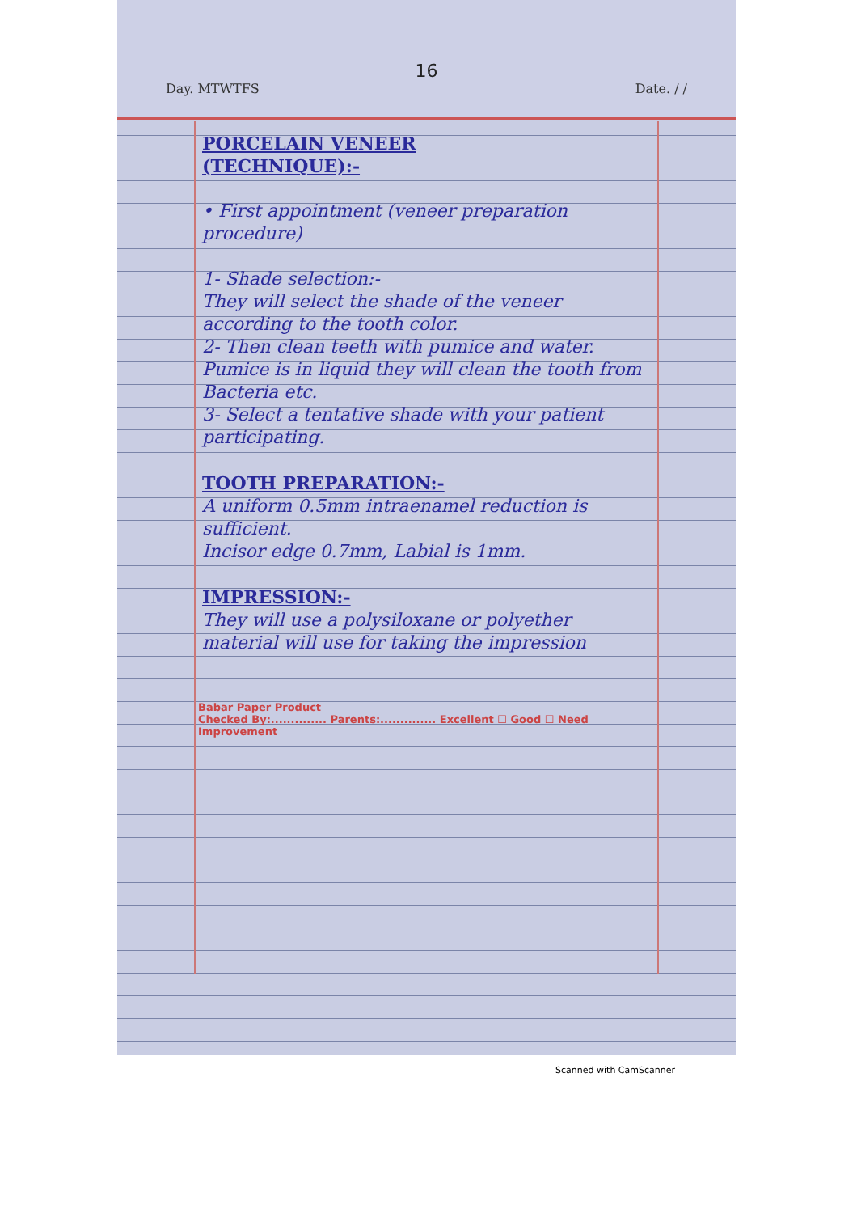16
Day. MTWTFS Date. / /
PORCELAIN VENEER
(TECHNIQUE):-
• First appointment (veneer preparation procedure)
1- Shade selection:-
They will select the shade of the veneer according to the tooth color.
2- Then clean teeth with pumice and water.
Pumice is in liquid they will clean the tooth from Bacteria etc.
3- Select a tentative shade with your patient participating.
TOOTH PREPARATION:-
A uniform 0.5mm intraenamel reduction is sufficient.
Incisor edge 0.7mm, Labial is 1mm.
IMPRESSION:-
They will use a polysiloxane or polyether material will use for taking the impression
Babar Paper Product
Checked By:.............. Parents:.............. Excellent ☐ Good ☐ Need Improvement
Scanned with CamScanner